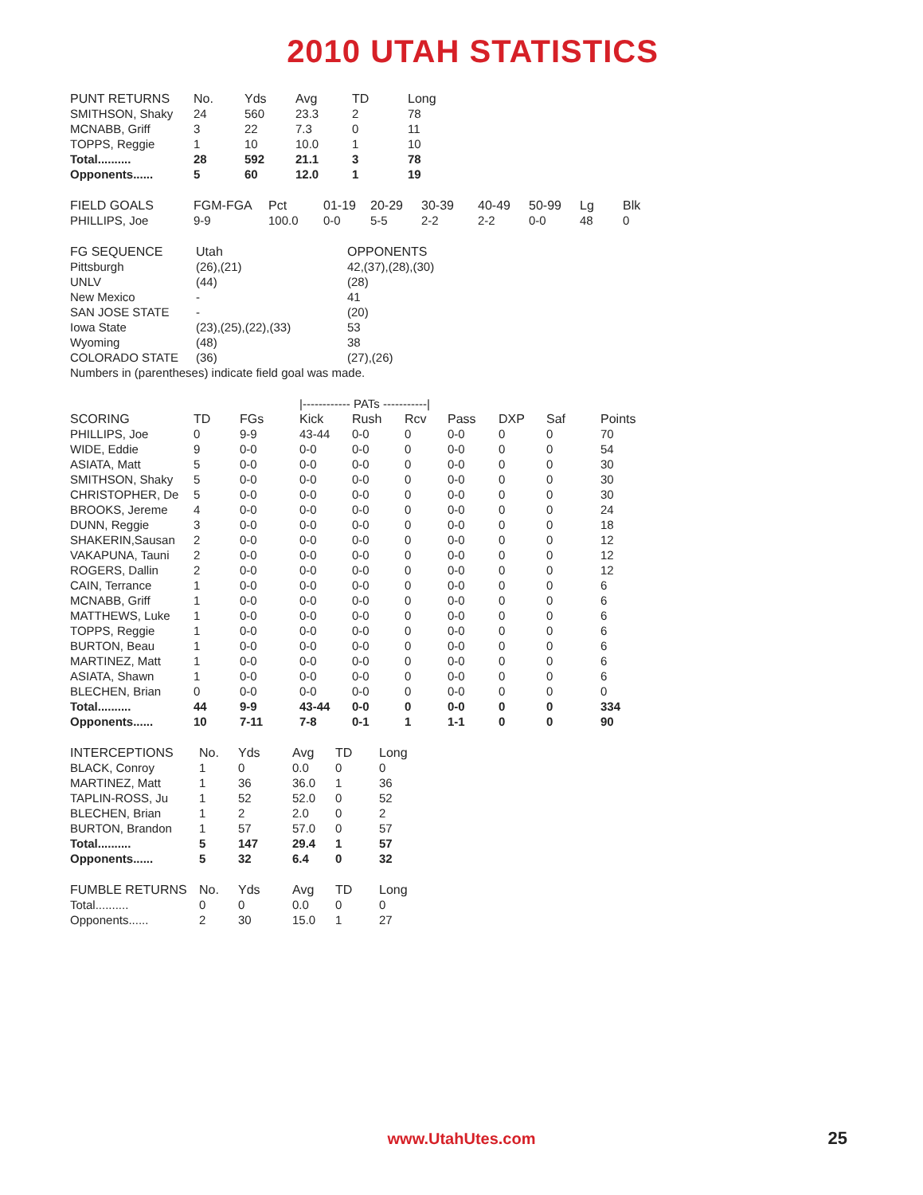2010 UTAH STATISTICS
| PUNT RETURNS | No. | Yds | Avg | TD | Long |
| --- | --- | --- | --- | --- | --- |
| SMITHSON, Shaky | 24 | 560 | 23.3 | 2 | 78 |
| MCNABB, Griff | 3 | 22 | 7.3 | 0 | 11 |
| TOPPS, Reggie | 1 | 10 | 10.0 | 1 | 10 |
| Total.......... | 28 | 592 | 21.1 | 3 | 78 |
| Opponents...... | 5 | 60 | 12.0 | 1 | 19 |
| FIELD GOALS | FGM-FGA | Pct | 01-19 | 20-29 | 30-39 | 40-49 | 50-99 | Lg | Blk |
| --- | --- | --- | --- | --- | --- | --- | --- | --- | --- |
| PHILLIPS, Joe | 9-9 | 100.0 | 0-0 | 5-5 | 2-2 | 2-2 | 0-0 | 48 | 0 |
| FG SEQUENCE | Utah | OPPONENTS |
| --- | --- | --- |
| Pittsburgh | (26),(21) | 42,(37),(28),(30) |
| UNLV | (44) | (28) |
| New Mexico | - | 41 |
| SAN JOSE STATE | - | (20) |
| Iowa State | (23),(25),(22),(33) | 53 |
| Wyoming | (48) | 38 |
| COLORADO STATE | (36) | (27),(26) |
| Numbers in (parentheses) indicate field goal was made. | | |
| | | | /------------ PATs -----------/ | | | | | | |
| SCORING | TD | FGs | Kick | Rush | Rcv | Pass | DXP | Saf | Points |
| PHILLIPS, Joe | 0 | 9-9 | 43-44 | 0-0 | 0 | 0-0 | 0 | 0 | 70 |
| WIDE, Eddie | 9 | 0-0 | 0-0 | 0-0 | 0 | 0-0 | 0 | 0 | 54 |
| ASIATA, Matt | 5 | 0-0 | 0-0 | 0-0 | 0 | 0-0 | 0 | 0 | 30 |
| SMITHSON, Shaky | 5 | 0-0 | 0-0 | 0-0 | 0 | 0-0 | 0 | 0 | 30 |
| CHRISTOPHER, De | 5 | 0-0 | 0-0 | 0-0 | 0 | 0-0 | 0 | 0 | 30 |
| BROOKS, Jereme | 4 | 0-0 | 0-0 | 0-0 | 0 | 0-0 | 0 | 0 | 24 |
| DUNN, Reggie | 3 | 0-0 | 0-0 | 0-0 | 0 | 0-0 | 0 | 0 | 18 |
| SHAKERIN,Sausan | 2 | 0-0 | 0-0 | 0-0 | 0 | 0-0 | 0 | 0 | 12 |
| VAKAPUNA, Tauni | 2 | 0-0 | 0-0 | 0-0 | 0 | 0-0 | 0 | 0 | 12 |
| ROGERS, Dallin | 2 | 0-0 | 0-0 | 0-0 | 0 | 0-0 | 0 | 0 | 12 |
| CAIN, Terrance | 1 | 0-0 | 0-0 | 0-0 | 0 | 0-0 | 0 | 0 | 6 |
| MCNABB, Griff | 1 | 0-0 | 0-0 | 0-0 | 0 | 0-0 | 0 | 0 | 6 |
| MATTHEWS, Luke | 1 | 0-0 | 0-0 | 0-0 | 0 | 0-0 | 0 | 0 | 6 |
| TOPPS, Reggie | 1 | 0-0 | 0-0 | 0-0 | 0 | 0-0 | 0 | 0 | 6 |
| BURTON, Beau | 1 | 0-0 | 0-0 | 0-0 | 0 | 0-0 | 0 | 0 | 6 |
| MARTINEZ, Matt | 1 | 0-0 | 0-0 | 0-0 | 0 | 0-0 | 0 | 0 | 6 |
| ASIATA, Shawn | 1 | 0-0 | 0-0 | 0-0 | 0 | 0-0 | 0 | 0 | 6 |
| BLECHEN, Brian | 0 | 0-0 | 0-0 | 0-0 | 0 | 0-0 | 0 | 0 | 0 |
| Total.......... | 44 | 9-9 | 43-44 | 0-0 | 0 | 0-0 | 0 | 0 | 334 |
| Opponents...... | 10 | 7-11 | 7-8 | 0-1 | 1 | 1-1 | 0 | 0 | 90 |
| INTERCEPTIONS | No. | Yds | Avg | TD | Long |
| --- | --- | --- | --- | --- | --- |
| BLACK, Conroy | 1 | 0 | 0.0 | 0 | 0 |
| MARTINEZ, Matt | 1 | 36 | 36.0 | 1 | 36 |
| TAPLIN-ROSS, Ju | 1 | 52 | 52.0 | 0 | 52 |
| BLECHEN, Brian | 1 | 2 | 2.0 | 0 | 2 |
| BURTON, Brandon | 1 | 57 | 57.0 | 0 | 57 |
| Total.......... | 5 | 147 | 29.4 | 1 | 57 |
| Opponents...... | 5 | 32 | 6.4 | 0 | 32 |
| FUMBLE RETURNS | No. | Yds | Avg | TD | Long |
| --- | --- | --- | --- | --- | --- |
| Total.......... | 0 | 0 | 0.0 | 0 | 0 |
| Opponents...... | 2 | 30 | 15.0 | 1 | 27 |
www.UtahUtes.com 25